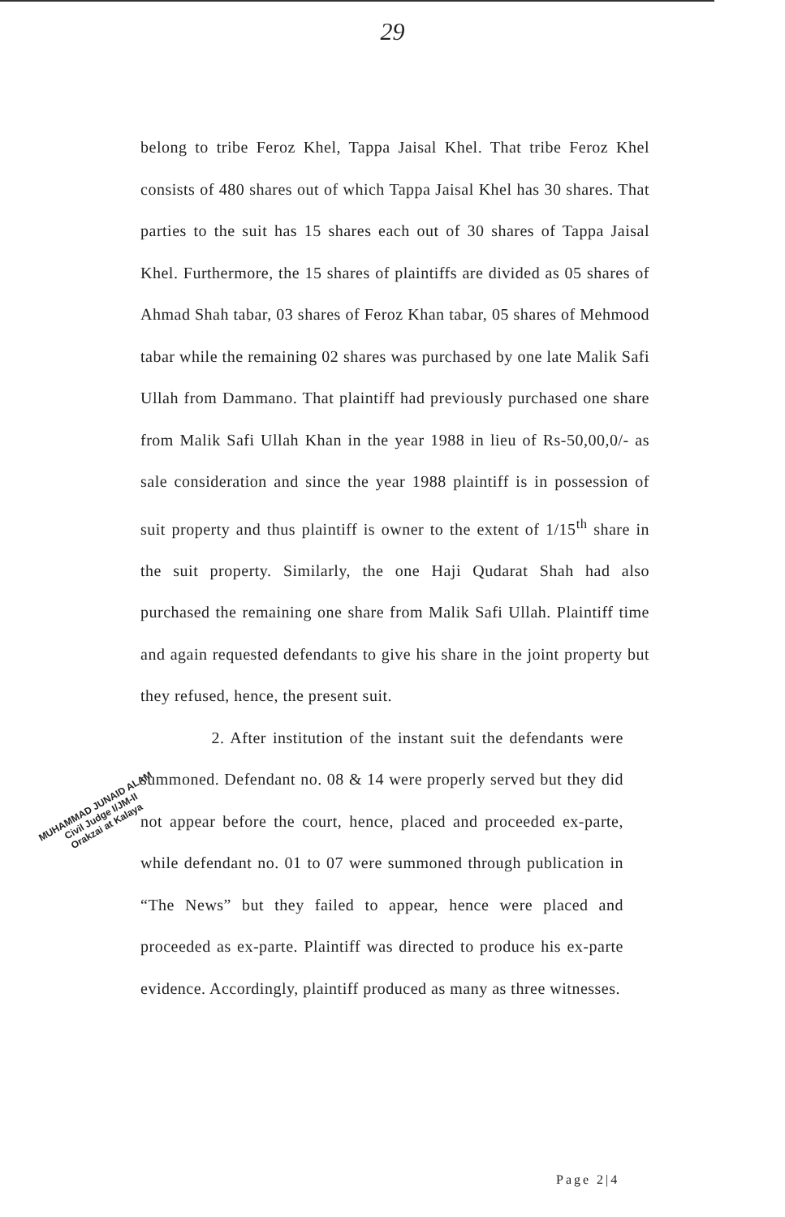29
belong to tribe Feroz Khel, Tappa Jaisal Khel. That tribe Feroz Khel consists of 480 shares out of which Tappa Jaisal Khel has 30 shares. That parties to the suit has 15 shares each out of 30 shares of Tappa Jaisal Khel. Furthermore, the 15 shares of plaintiffs are divided as 05 shares of Ahmad Shah tabar, 03 shares of Feroz Khan tabar, 05 shares of Mehmood tabar while the remaining 02 shares was purchased by one late Malik Safi Ullah from Dammano. That plaintiff had previously purchased one share from Malik Safi Ullah Khan in the year 1988 in lieu of Rs-50,00,0/- as sale consideration and since the year 1988 plaintiff is in possession of suit property and thus plaintiff is owner to the extent of 1/15<sup>th</sup> share in the suit property. Similarly, the one Haji Qudarat Shah had also purchased the remaining one share from Malik Safi Ullah. Plaintiff time and again requested defendants to give his share in the joint property but they refused, hence, the present suit.
2. After institution of the instant suit the defendants were summoned. Defendant no. 08 & 14 were properly served but they did not appear before the court, hence, placed and proceeded ex-parte, while defendant no. 01 to 07 were summoned through publication in “The News” but they failed to appear, hence were placed and proceeded as ex-parte. Plaintiff was directed to produce his ex-parte evidence. Accordingly, plaintiff produced as many as three witnesses.
MUHAMMAD JUNAID ALAM
Civil Judge I/JM-II
Orakzai at Kalaya
Page 2|4